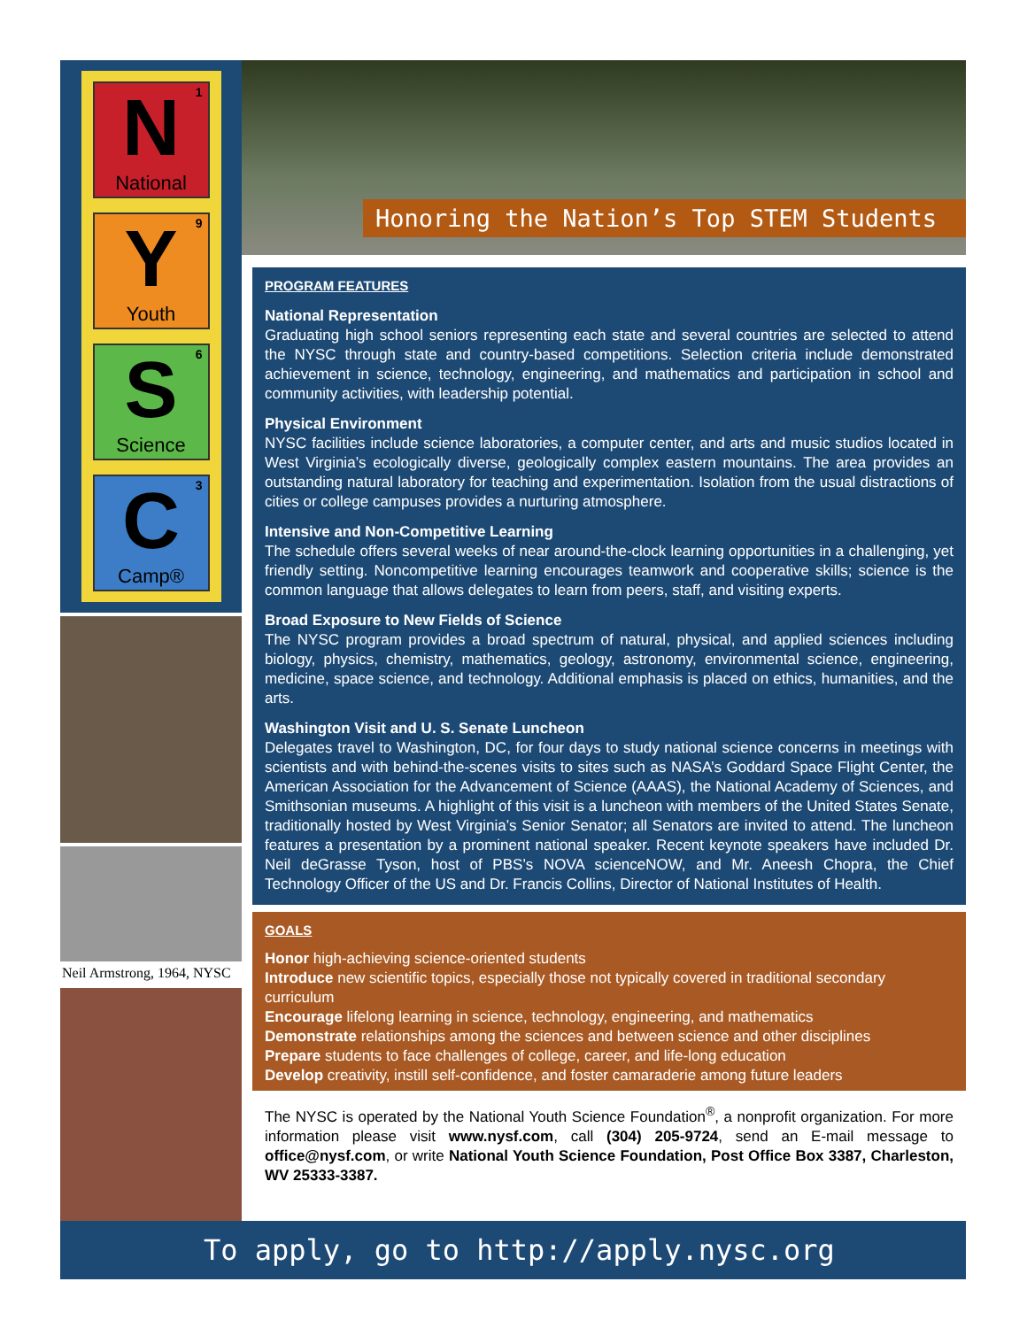1 N
National
9 Y
Youth
6 S
Science
3 C
Camp®
Neil Armstrong, 1964, NYSC
Honoring the Nation’s Top STEM Students
PROGRAM FEATURES
National Representation
Graduating high school seniors representing each state and several countries are selected to attend the NYSC through state and country-based competitions. Selection criteria include demonstrated achievement in science, technology, engineering, and mathematics and participation in school and community activities, with leadership potential.
Physical Environment
NYSC facilities include science laboratories, a computer center, and arts and music studios located in West Virginia’s ecologically diverse, geologically complex eastern mountains. The area provides an outstanding natural laboratory for teaching and experimentation. Isolation from the usual distractions of cities or college campuses provides a nurturing atmosphere.
Intensive and Non-Competitive Learning
The schedule offers several weeks of near around-the-clock learning opportunities in a challenging, yet friendly setting. Noncompetitive learning encourages teamwork and cooperative skills; science is the common language that allows delegates to learn from peers, staff, and visiting experts.
Broad Exposure to New Fields of Science
The NYSC program provides a broad spectrum of natural, physical, and applied sciences including biology, physics, chemistry, mathematics, geology, astronomy, environmental science, engineering, medicine, space science, and technology. Additional emphasis is placed on ethics, humanities, and the arts.
Washington Visit and U. S. Senate Luncheon
Delegates travel to Washington, DC, for four days to study national science concerns in meetings with scientists and with behind-the-scenes visits to sites such as NASA’s Goddard Space Flight Center, the American Association for the Advancement of Science (AAAS), the National Academy of Sciences, and Smithsonian museums. A highlight of this visit is a luncheon with members of the United States Senate, traditionally hosted by West Virginia’s Senior Senator; all Senators are invited to attend. The luncheon features a presentation by a prominent national speaker. Recent keynote speakers have included Dr. Neil deGrasse Tyson, host of PBS’s NOVA scienceNOW, and Mr. Aneesh Chopra, the Chief Technology Officer of the US and Dr. Francis Collins, Director of National Institutes of Health.
GOALS
Honor high-achieving science-oriented students
Introduce new scientific topics, especially those not typically covered in traditional secondary curriculum
Encourage lifelong learning in science, technology, engineering, and mathematics
Demonstrate relationships among the sciences and between science and other disciplines
Prepare students to face challenges of college, career, and life-long education
Develop creativity, instill self-confidence, and foster camaraderie among future leaders
The NYSC is operated by the National Youth Science Foundation<sup>®</sup>, a nonprofit organization. For more information please visit www.nysf.com, call (304) 205-9724, send an E-mail message to office@nysf.com, or write National Youth Science Foundation, Post Office Box 3387, Charleston, WV 25333-3387.
To apply, go to http://apply.nysc.org